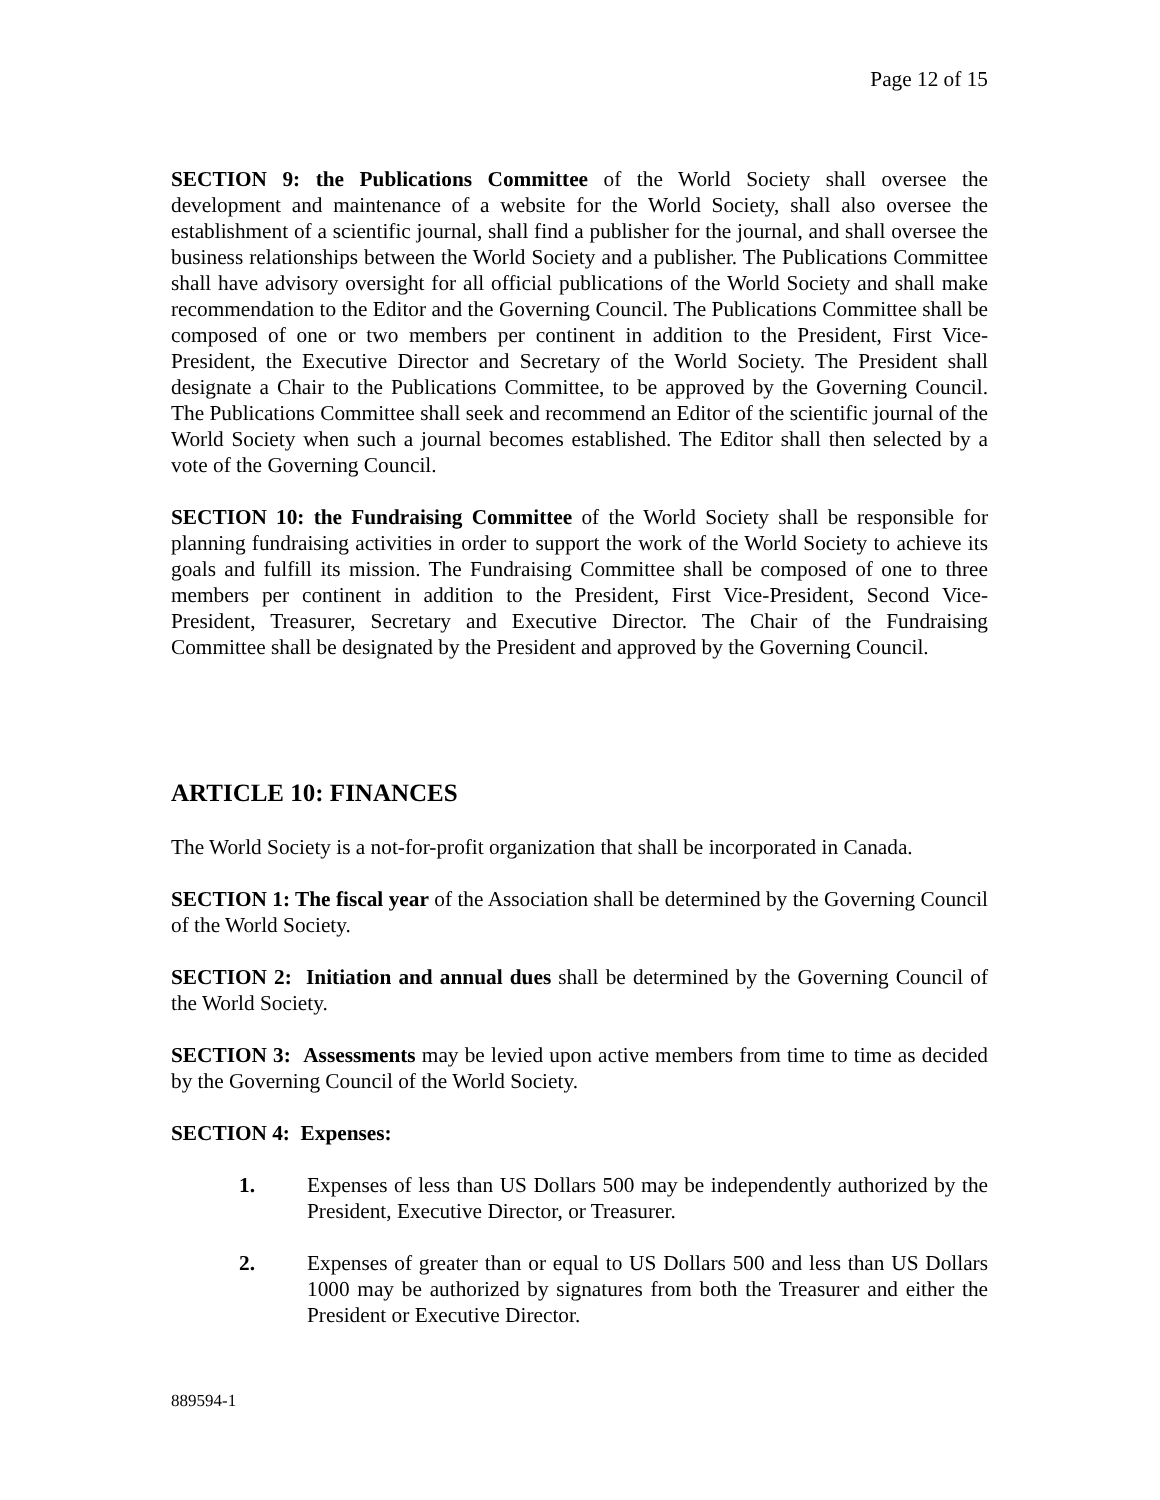Page 12 of 15
SECTION 9: the Publications Committee of the World Society shall oversee the development and maintenance of a website for the World Society, shall also oversee the establishment of a scientific journal, shall find a publisher for the journal, and shall oversee the business relationships between the World Society and a publisher. The Publications Committee shall have advisory oversight for all official publications of the World Society and shall make recommendation to the Editor and the Governing Council. The Publications Committee shall be composed of one or two members per continent in addition to the President, First Vice-President, the Executive Director and Secretary of the World Society. The President shall designate a Chair to the Publications Committee, to be approved by the Governing Council. The Publications Committee shall seek and recommend an Editor of the scientific journal of the World Society when such a journal becomes established. The Editor shall then selected by a vote of the Governing Council.
SECTION 10: the Fundraising Committee of the World Society shall be responsible for planning fundraising activities in order to support the work of the World Society to achieve its goals and fulfill its mission. The Fundraising Committee shall be composed of one to three members per continent in addition to the President, First Vice-President, Second Vice-President, Treasurer, Secretary and Executive Director. The Chair of the Fundraising Committee shall be designated by the President and approved by the Governing Council.
ARTICLE 10: FINANCES
The World Society is a not-for-profit organization that shall be incorporated in Canada.
SECTION 1: The fiscal year of the Association shall be determined by the Governing Council of the World Society.
SECTION 2: Initiation and annual dues shall be determined by the Governing Council of the World Society.
SECTION 3: Assessments may be levied upon active members from time to time as decided by the Governing Council of the World Society.
SECTION 4: Expenses:
1. Expenses of less than US Dollars 500 may be independently authorized by the President, Executive Director, or Treasurer.
2. Expenses of greater than or equal to US Dollars 500 and less than US Dollars 1000 may be authorized by signatures from both the Treasurer and either the President or Executive Director.
889594-1